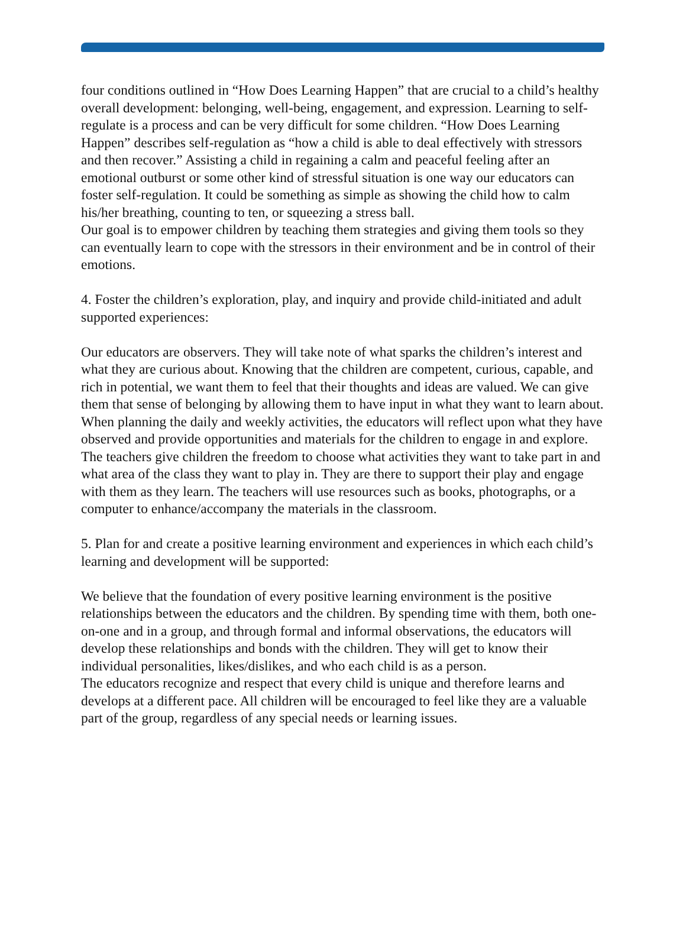four conditions outlined in “How Does Learning Happen” that are crucial to a child’s healthy overall development: belonging, well-being, engagement, and expression. Learning to self-regulate is a process and can be very difficult for some children. “How Does Learning Happen” describes self-regulation as “how a child is able to deal effectively with stressors and then recover.” Assisting a child in regaining a calm and peaceful feeling after an emotional outburst or some other kind of stressful situation is one way our educators can foster self-regulation. It could be something as simple as showing the child how to calm his/her breathing, counting to ten, or squeezing a stress ball.
Our goal is to empower children by teaching them strategies and giving them tools so they can eventually learn to cope with the stressors in their environment and be in control of their emotions.
4. Foster the children’s exploration, play, and inquiry and provide child-initiated and adult supported experiences:
Our educators are observers. They will take note of what sparks the children’s interest and what they are curious about. Knowing that the children are competent, curious, capable, and rich in potential, we want them to feel that their thoughts and ideas are valued. We can give them that sense of belonging by allowing them to have input in what they want to learn about. When planning the daily and weekly activities, the educators will reflect upon what they have observed and provide opportunities and materials for the children to engage in and explore.
The teachers give children the freedom to choose what activities they want to take part in and what area of the class they want to play in. They are there to support their play and engage with them as they learn. The teachers will use resources such as books, photographs, or a computer to enhance/accompany the materials in the classroom.
5. Plan for and create a positive learning environment and experiences in which each child’s learning and development will be supported:
We believe that the foundation of every positive learning environment is the positive relationships between the educators and the children. By spending time with them, both one-on-one and in a group, and through formal and informal observations, the educators will develop these relationships and bonds with the children. They will get to know their individual personalities, likes/dislikes, and who each child is as a person.
The educators recognize and respect that every child is unique and therefore learns and develops at a different pace. All children will be encouraged to feel like they are a valuable part of the group, regardless of any special needs or learning issues.